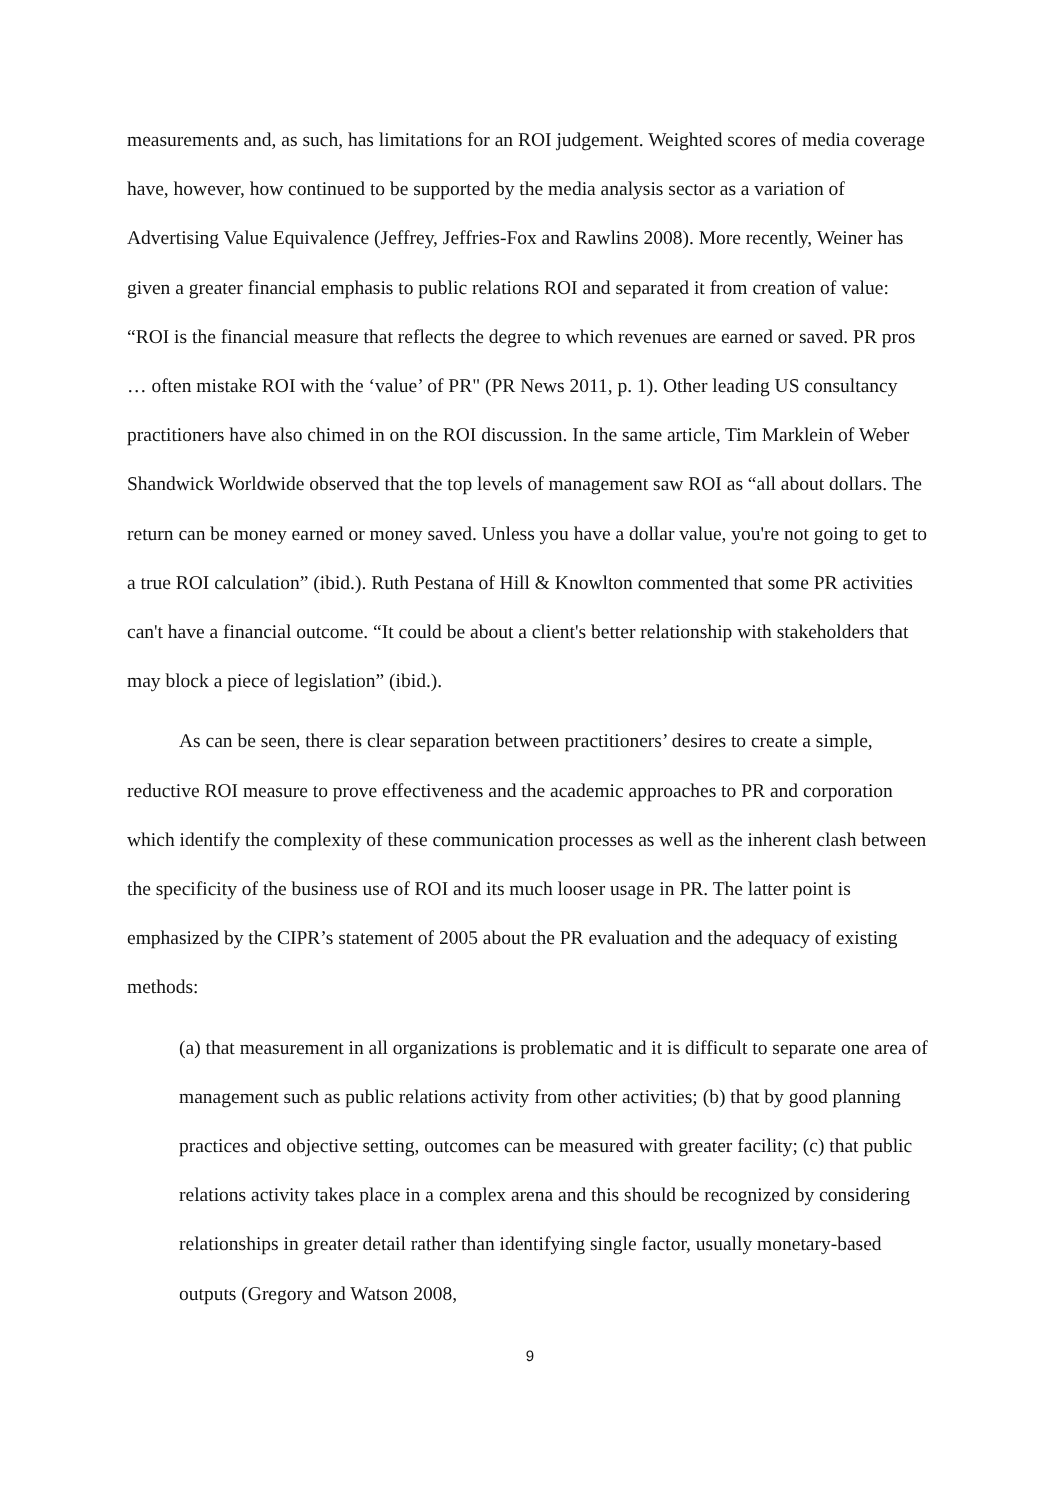measurements and, as such, has limitations for an ROI judgement. Weighted scores of media coverage have, however, how continued to be supported by the media analysis sector as a variation of Advertising Value Equivalence (Jeffrey, Jeffries-Fox and Rawlins 2008). More recently, Weiner has given a greater financial emphasis to public relations ROI and separated it from creation of value: “ROI is the financial measure that reflects the degree to which revenues are earned or saved. PR pros … often mistake ROI with the ‘value’ of PR" (PR News 2011, p. 1). Other leading US consultancy practitioners have also chimed in on the ROI discussion. In the same article, Tim Marklein of Weber Shandwick Worldwide observed that the top levels of management saw ROI as “all about dollars. The return can be money earned or money saved. Unless you have a dollar value, you're not going to get to a true ROI calculation” (ibid.). Ruth Pestana of Hill & Knowlton commented that some PR activities can't have a financial outcome. “It could be about a client's better relationship with stakeholders that may block a piece of legislation” (ibid.).
As can be seen, there is clear separation between practitioners’ desires to create a simple, reductive ROI measure to prove effectiveness and the academic approaches to PR and corporation which identify the complexity of these communication processes as well as the inherent clash between the specificity of the business use of ROI and its much looser usage in PR. The latter point is emphasized by the CIPR’s statement of 2005 about the PR evaluation and the adequacy of existing methods:
(a) that measurement in all organizations is problematic and it is difficult to separate one area of management such as public relations activity from other activities; (b) that by good planning practices and objective setting, outcomes can be measured with greater facility; (c) that public relations activity takes place in a complex arena and this should be recognized by considering relationships in greater detail rather than identifying single factor, usually monetary-based outputs (Gregory and Watson 2008,
9